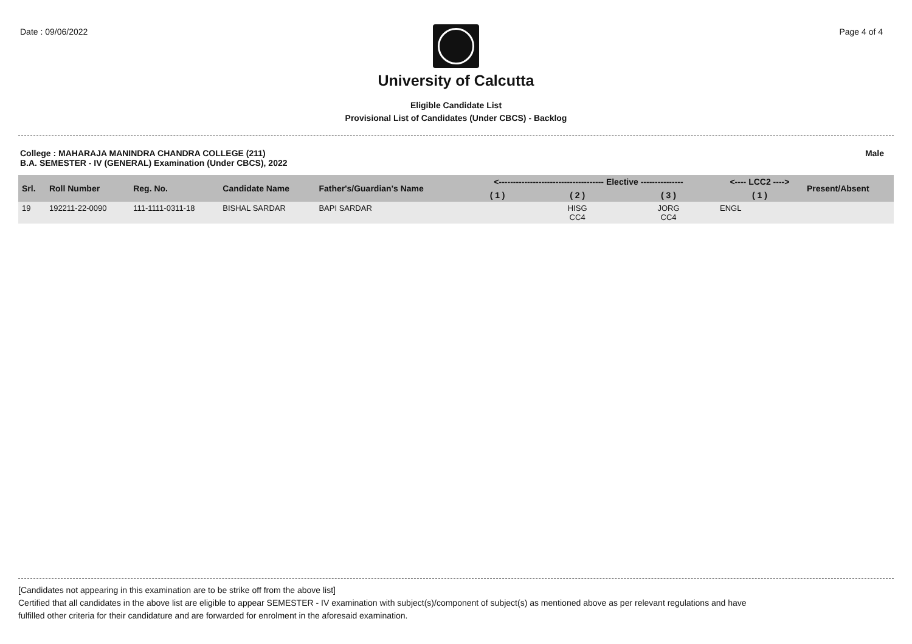Date : 09/06/2022 Page 4 of 4
University of Calcutta
Eligible Candidate List
Provisional List of Candidates (Under CBCS) - Backlog
College : MAHARAJA MANINDRA CHANDRA COLLEGE (211)
B.A. SEMESTER - IV (GENERAL) Examination (Under CBCS), 2022 Male
| Srl. | Roll Number | Reg. No. | Candidate Name | Father's/Guardian's Name | <------------------------------------- Elective --------------- | | | <---- LCC2 ----> | Present/Absent |
| --- | --- | --- | --- | --- | --- | --- | --- | --- | --- |
| | | | | | ( 1 ) | ( 2 ) | ( 3 ) | ( 1 ) | |
| 19 | 192211-22-0090 | 111-1111-0311-18 | BISHAL SARDAR | BAPI SARDAR | | HISG CC4 | JORG CC4 | ENGL | |
[Candidates not appearing in this examination are to be strike off from the above list]
Certified that all candidates in the above list are eligible to appear SEMESTER - IV examination with subject(s)/component of subject(s) as mentioned above as per relevant regulations and have
fulfilled other criteria for their candidature and are forwarded for enrolment in the aforesaid examination.